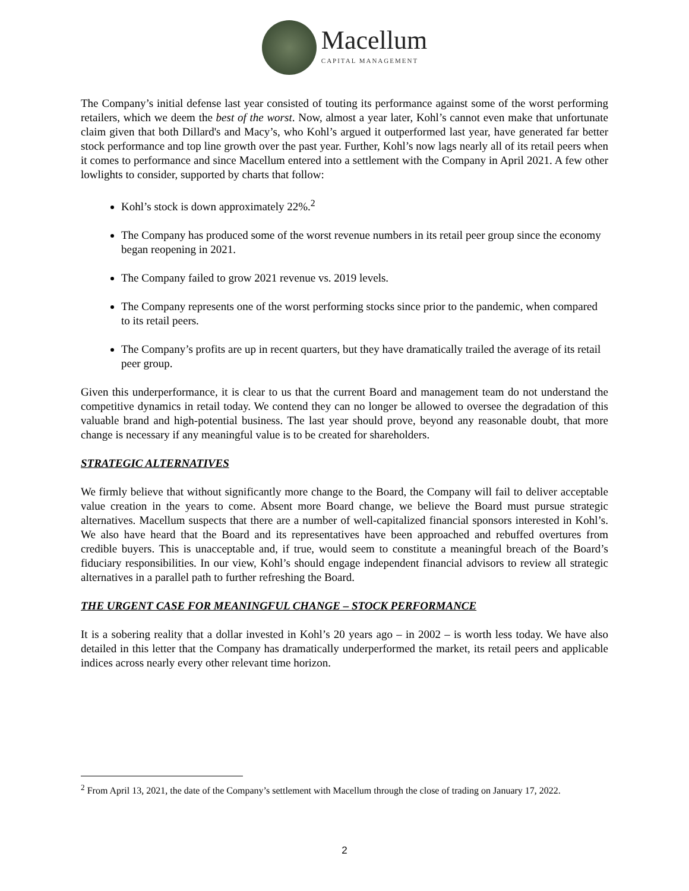Macellum
CAPITAL MANAGEMENT
The Company’s initial defense last year consisted of touting its performance against some of the worst performing retailers, which we deem the best of the worst. Now, almost a year later, Kohl’s cannot even make that unfortunate claim given that both Dillard's and Macy’s, who Kohl’s argued it outperformed last year, have generated far better stock performance and top line growth over the past year. Further, Kohl’s now lags nearly all of its retail peers when it comes to performance and since Macellum entered into a settlement with the Company in April 2021. A few other lowlights to consider, supported by charts that follow:
Kohl’s stock is down approximately 22%.<sup>2</sup>
The Company has produced some of the worst revenue numbers in its retail peer group since the economy began reopening in 2021.
The Company failed to grow 2021 revenue vs. 2019 levels.
The Company represents one of the worst performing stocks since prior to the pandemic, when compared to its retail peers.
The Company’s profits are up in recent quarters, but they have dramatically trailed the average of its retail peer group.
Given this underperformance, it is clear to us that the current Board and management team do not understand the competitive dynamics in retail today. We contend they can no longer be allowed to oversee the degradation of this valuable brand and high-potential business. The last year should prove, beyond any reasonable doubt, that more change is necessary if any meaningful value is to be created for shareholders.
STRATEGIC ALTERNATIVES
We firmly believe that without significantly more change to the Board, the Company will fail to deliver acceptable value creation in the years to come. Absent more Board change, we believe the Board must pursue strategic alternatives. Macellum suspects that there are a number of well-capitalized financial sponsors interested in Kohl’s. We also have heard that the Board and its representatives have been approached and rebuffed overtures from credible buyers. This is unacceptable and, if true, would seem to constitute a meaningful breach of the Board’s fiduciary responsibilities. In our view, Kohl’s should engage independent financial advisors to review all strategic alternatives in a parallel path to further refreshing the Board.
THE URGENT CASE FOR MEANINGFUL CHANGE – STOCK PERFORMANCE
It is a sobering reality that a dollar invested in Kohl’s 20 years ago – in 2002 – is worth less today. We have also detailed in this letter that the Company has dramatically underperformed the market, its retail peers and applicable indices across nearly every other relevant time horizon.
<sup>2</sup> From April 13, 2021, the date of the Company’s settlement with Macellum through the close of trading on January 17, 2022.
2